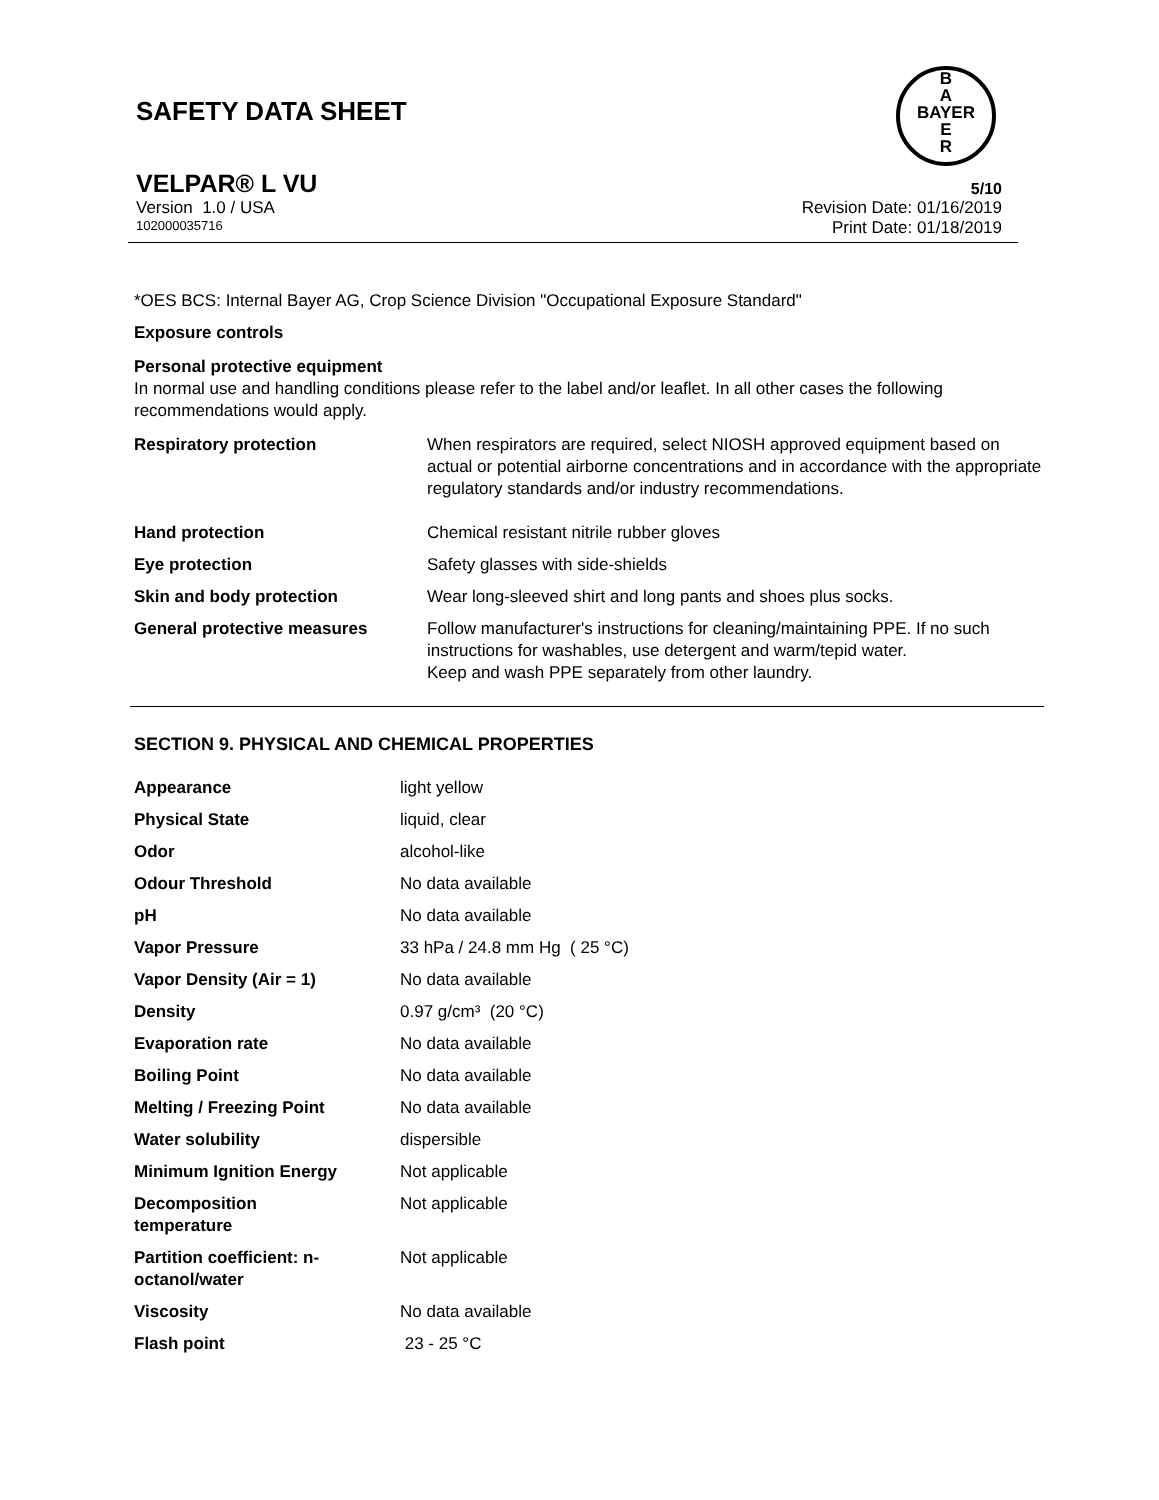B
A
BAYER
E
R
SAFETY DATA SHEET
VELPAR® L VU 5/10
Version 1.0 / USA Revision Date: 01/16/2019
102000035716 Print Date: 01/18/2019
*OES BCS: Internal Bayer AG, Crop Science Division "Occupational Exposure Standard"
Exposure controls
Personal protective equipment
In normal use and handling conditions please refer to the label and/or leaflet. In all other cases the following recommendations would apply.
| Respiratory protection | When respirators are required, select NIOSH approved equipment based on actual or potential airborne concentrations and in accordance with the appropriate regulatory standards and/or industry recommendations. |
| Hand protection | Chemical resistant nitrile rubber gloves |
| Eye protection | Safety glasses with side-shields |
| Skin and body protection | Wear long-sleeved shirt and long pants and shoes plus socks. |
| General protective measures | Follow manufacturer's instructions for cleaning/maintaining PPE. If no such instructions for washables, use detergent and warm/tepid water. Keep and wash PPE separately from other laundry. |
SECTION 9. PHYSICAL AND CHEMICAL PROPERTIES
| Appearance | light yellow |
| Physical State | liquid, clear |
| Odor | alcohol-like |
| Odour Threshold | No data available |
| pH | No data available |
| Vapor Pressure | 33 hPa / 24.8 mm Hg ( 25 °C) |
| Vapor Density (Air = 1) | No data available |
| Density | 0.97 g/cm³ (20 °C) |
| Evaporation rate | No data available |
| Boiling Point | No data available |
| Melting / Freezing Point | No data available |
| Water solubility | dispersible |
| Minimum Ignition Energy | Not applicable |
| Decomposition temperature | Not applicable |
| Partition coefficient: n- octanol/water | Not applicable |
| Viscosity | No data available |
| Flash point | 23 - 25 °C |